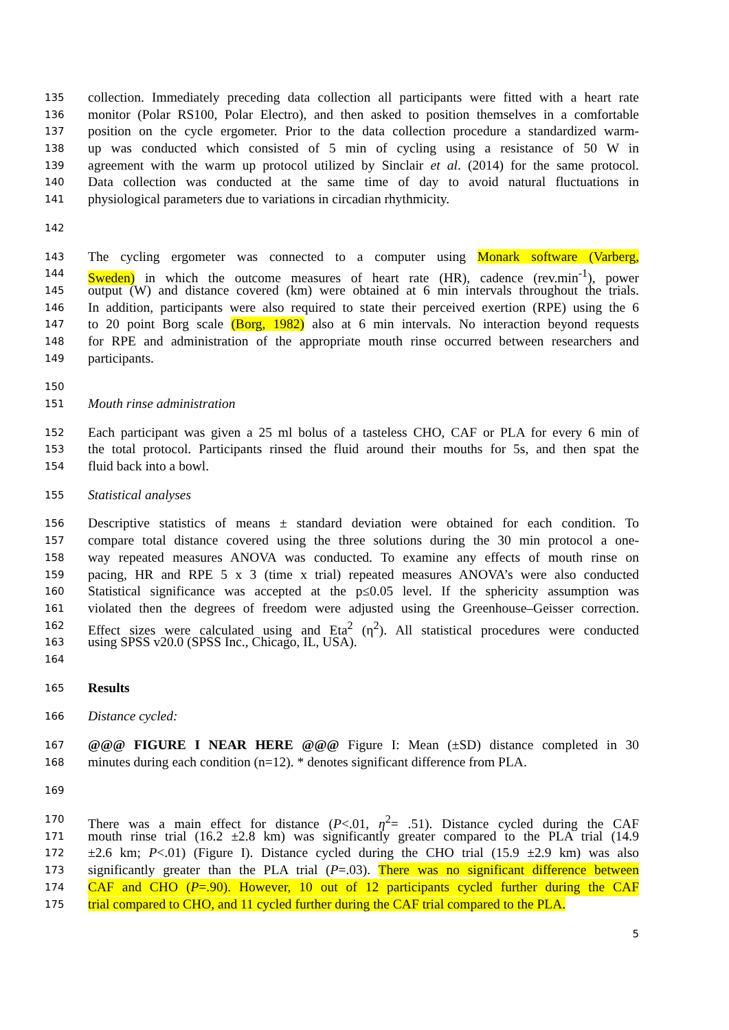135 collection. Immediately preceding data collection all participants were fitted with a heart rate
136 monitor (Polar RS100, Polar Electro), and then asked to position themselves in a comfortable
137 position on the cycle ergometer. Prior to the data collection procedure a standardized warm-
138 up was conducted which consisted of 5 min of cycling using a resistance of 50 W in
139 agreement with the warm up protocol utilized by Sinclair et al. (2014) for the same protocol.
140 Data collection was conducted at the same time of day to avoid natural fluctuations in
141 physiological parameters due to variations in circadian rhythmicity.
142
143 The cycling ergometer was connected to a computer using Monark software (Varberg,
144 Sweden) in which the outcome measures of heart rate (HR), cadence (rev.min<sup>-1</sup>), power
145 output (W) and distance covered (km) were obtained at 6 min intervals throughout the trials.
146 In addition, participants were also required to state their perceived exertion (RPE) using the 6
147 to 20 point Borg scale (Borg, 1982) also at 6 min intervals. No interaction beyond requests
148 for RPE and administration of the appropriate mouth rinse occurred between researchers and
149 participants.
150
151 Mouth rinse administration
152 Each participant was given a 25 ml bolus of a tasteless CHO, CAF or PLA for every 6 min of
153 the total protocol. Participants rinsed the fluid around their mouths for 5s, and then spat the
154 fluid back into a bowl.
155 Statistical analyses
156 Descriptive statistics of means ± standard deviation were obtained for each condition. To
157 compare total distance covered using the three solutions during the 30 min protocol a one-
158 way repeated measures ANOVA was conducted. To examine any effects of mouth rinse on
159 pacing, HR and RPE 5 x 3 (time x trial) repeated measures ANOVA’s were also conducted
160 Statistical significance was accepted at the p≤0.05 level. If the sphericity assumption was
161 violated then the degrees of freedom were adjusted using the Greenhouse–Geisser correction.
162 Effect sizes were calculated using and Eta<sup>2</sup> (η<sup>2</sup>). All statistical procedures were conducted
163 using SPSS v20.0 (SPSS Inc., Chicago, IL, USA).
164
165 Results
166 Distance cycled:
167 @@@ FIGURE I NEAR HERE @@@ Figure I: Mean (±SD) distance completed in 30
168 minutes during each condition (n=12). * denotes significant difference from PLA.
169
170 There was a main effect for distance (P<.01, η<sup>2</sup>= .51). Distance cycled during the CAF
171 mouth rinse trial (16.2 ±2.8 km) was significantly greater compared to the PLA trial (14.9
172 ±2.6 km; P<.01) (Figure I). Distance cycled during the CHO trial (15.9 ±2.9 km) was also
173 significantly greater than the PLA trial (P=.03). There was no significant difference between
174 CAF and CHO (P=.90). However, 10 out of 12 participants cycled further during the CAF
175 trial compared to CHO, and 11 cycled further during the CAF trial compared to the PLA.
5